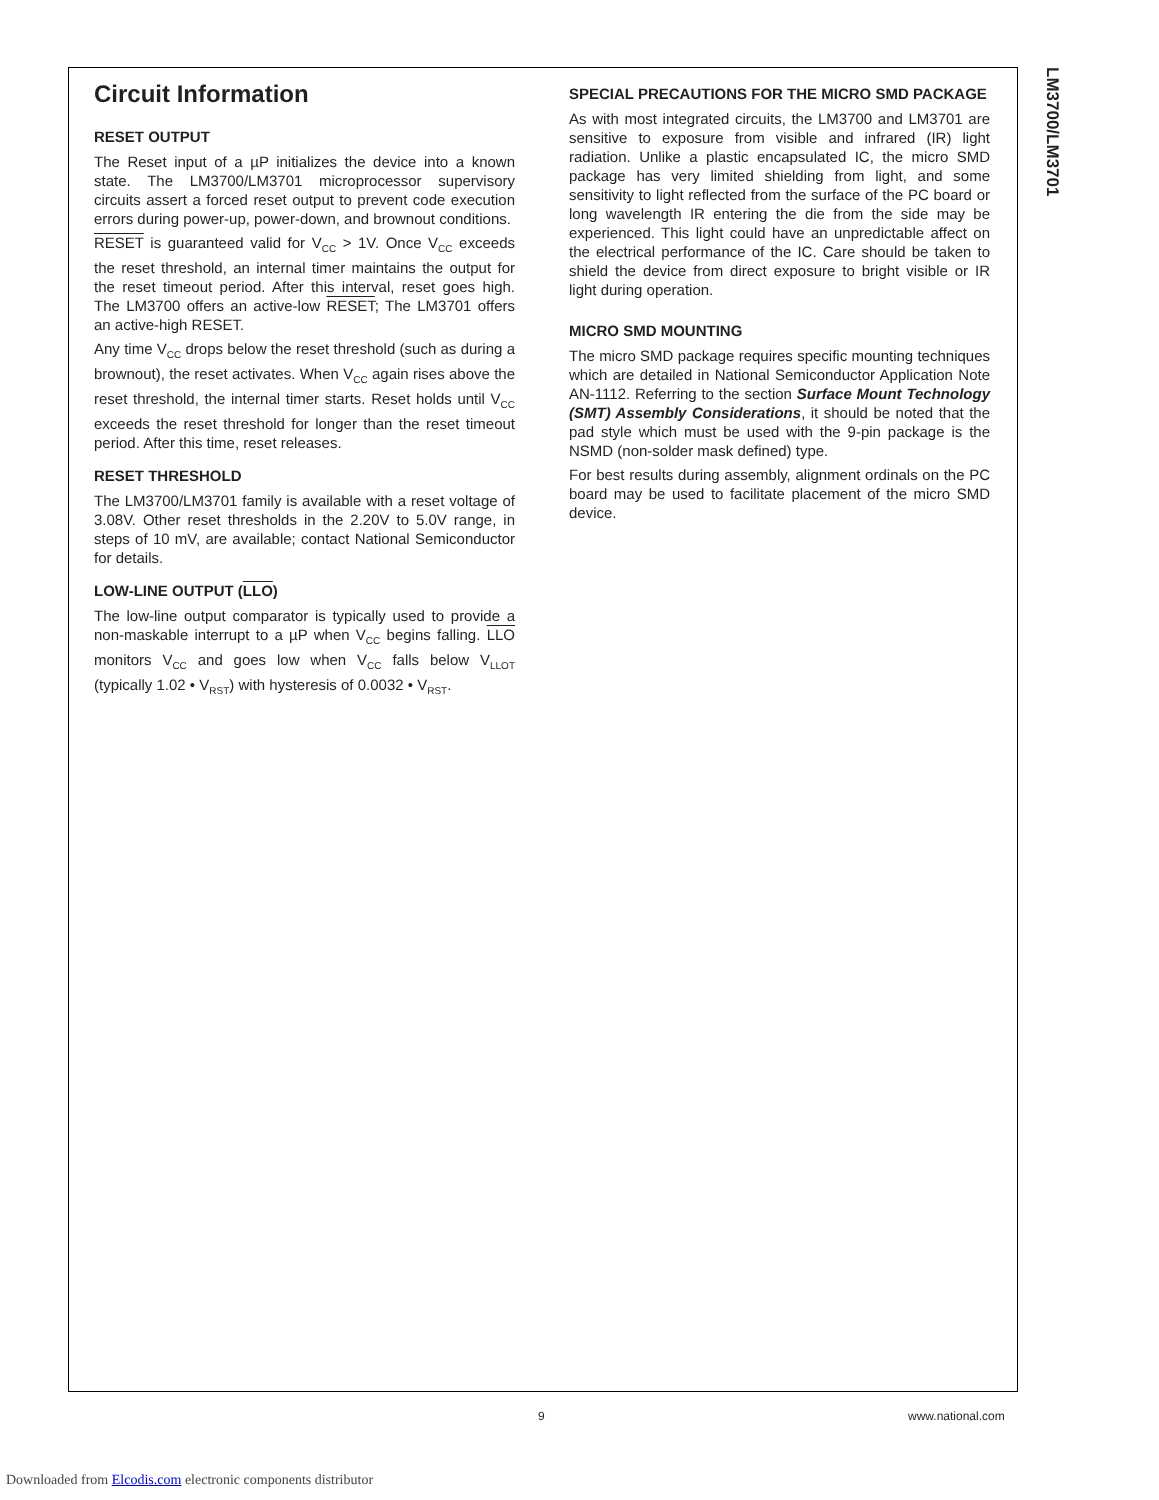LM3700/LM3701
Circuit Information
RESET OUTPUT
The Reset input of a µP initializes the device into a known state. The LM3700/LM3701 microprocessor supervisory circuits assert a forced reset output to prevent code execution errors during power-up, power-down, and brownout conditions.
RESET is guaranteed valid for V<sub>CC</sub> > 1V. Once V<sub>CC</sub> exceeds the reset threshold, an internal timer maintains the output for the reset timeout period. After this interval, reset goes high. The LM3700 offers an active-low RESET; The LM3701 offers an active-high RESET.
Any time V<sub>CC</sub> drops below the reset threshold (such as during a brownout), the reset activates. When V<sub>CC</sub> again rises above the reset threshold, the internal timer starts. Reset holds until V<sub>CC</sub> exceeds the reset threshold for longer than the reset timeout period. After this time, reset releases.
RESET THRESHOLD
The LM3700/LM3701 family is available with a reset voltage of 3.08V. Other reset thresholds in the 2.20V to 5.0V range, in steps of 10 mV, are available; contact National Semiconductor for details.
LOW-LINE OUTPUT (LLO)
The low-line output comparator is typically used to provide a non-maskable interrupt to a µP when V<sub>CC</sub> begins falling. LLO monitors V<sub>CC</sub> and goes low when V<sub>CC</sub> falls below V<sub>LLOT</sub> (typically 1.02 • V<sub>RST</sub>) with hysteresis of 0.0032 • V<sub>RST</sub>.
SPECIAL PRECAUTIONS FOR THE MICRO SMD PACKAGE
As with most integrated circuits, the LM3700 and LM3701 are sensitive to exposure from visible and infrared (IR) light radiation. Unlike a plastic encapsulated IC, the micro SMD package has very limited shielding from light, and some sensitivity to light reflected from the surface of the PC board or long wavelength IR entering the die from the side may be experienced. This light could have an unpredictable affect on the electrical performance of the IC. Care should be taken to shield the device from direct exposure to bright visible or IR light during operation.
MICRO SMD MOUNTING
The micro SMD package requires specific mounting techniques which are detailed in National Semiconductor Application Note AN-1112. Referring to the section Surface Mount Technology (SMT) Assembly Considerations, it should be noted that the pad style which must be used with the 9-pin package is the NSMD (non-solder mask defined) type.
For best results during assembly, alignment ordinals on the PC board may be used to facilitate placement of the micro SMD device.
9 www.national.com
Downloaded from Elcodis.com electronic components distributor